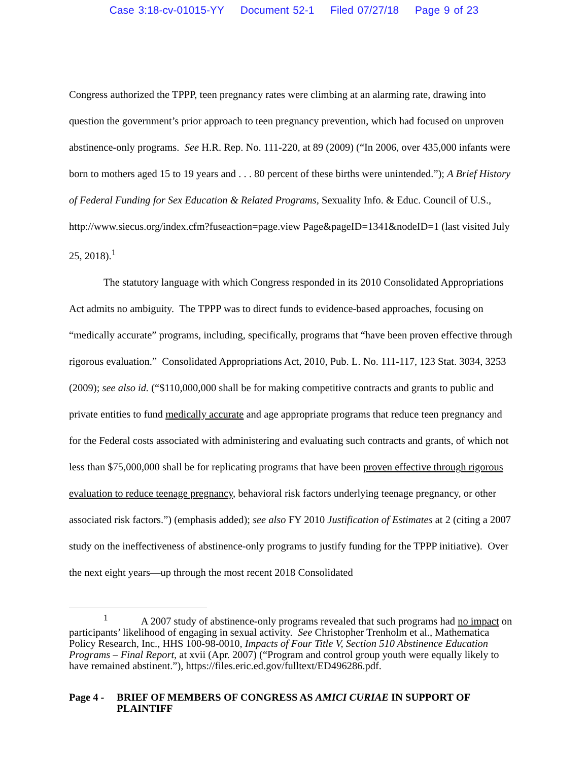Case 3:18-cv-01015-YY Document 52-1 Filed 07/27/18 Page 9 of 23
Congress authorized the TPPP, teen pregnancy rates were climbing at an alarming rate, drawing into question the government’s prior approach to teen pregnancy prevention, which had focused on unproven abstinence-only programs. See H.R. Rep. No. 111-220, at 89 (2009) (“In 2006, over 435,000 infants were born to mothers aged 15 to 19 years and . . . 80 percent of these births were unintended.”); A Brief History of Federal Funding for Sex Education & Related Programs, Sexuality Info. & Educ. Council of U.S., http://www.siecus.org/index.cfm?fuseaction=page.view Page&pageID=1341&nodeID=1 (last visited July 25, 2018).<sup>1</sup>
The statutory language with which Congress responded in its 2010 Consolidated Appropriations Act admits no ambiguity. The TPPP was to direct funds to evidence-based approaches, focusing on “medically accurate” programs, including, specifically, programs that “have been proven effective through rigorous evaluation.” Consolidated Appropriations Act, 2010, Pub. L. No. 111-117, 123 Stat. 3034, 3253 (2009); see also id. (“$110,000,000 shall be for making competitive contracts and grants to public and private entities to fund medically accurate and age appropriate programs that reduce teen pregnancy and for the Federal costs associated with administering and evaluating such contracts and grants, of which not less than $75,000,000 shall be for replicating programs that have been proven effective through rigorous evaluation to reduce teenage pregnancy, behavioral risk factors underlying teenage pregnancy, or other associated risk factors.”) (emphasis added); see also FY 2010 Justification of Estimates at 2 (citing a 2007 study on the ineffectiveness of abstinence-only programs to justify funding for the TPPP initiative). Over the next eight years—up through the most recent 2018 Consolidated
<sup>1</sup> A 2007 study of abstinence-only programs revealed that such programs had no impact on participants’ likelihood of engaging in sexual activity. See Christopher Trenholm et al., Mathematica Policy Research, Inc., HHS 100-98-0010, Impacts of Four Title V, Section 510 Abstinence Education Programs – Final Report, at xvii (Apr. 2007) (“Program and control group youth were equally likely to have remained abstinent.”), https://files.eric.ed.gov/fulltext/ED496286.pdf.
Page 4 -
BRIEF OF MEMBERS OF CONGRESS AS AMICI CURIAE IN SUPPORT OF PLAINTIFF